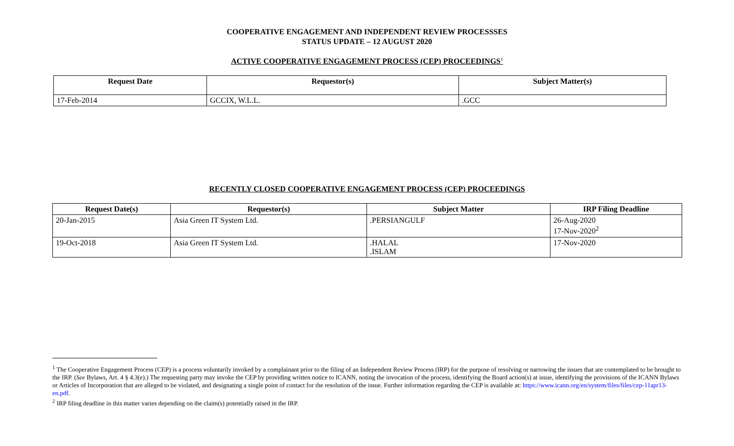COOPERATIVE ENGAGEMENT AND INDEPENDENT REVIEW PROCESSSES
STATUS UPDATE – 12 AUGUST 2020
ACTIVE COOPERATIVE ENGAGEMENT PROCESS (CEP) PROCEEDINGS<sup>1</sup>
| Request Date | Requestor(s) | Subject Matter(s) |
| --- | --- | --- |
| 17-Feb-2014 | GCCIX, W.L.L. | .GCC |
RECENTLY CLOSED COOPERATIVE ENGAGEMENT PROCESS (CEP) PROCEEDINGS
| Request Date(s) | Requestor(s) | Subject Matter | IRP Filing Deadline |
| --- | --- | --- | --- |
| 20-Jan-2015 | Asia Green IT System Ltd. | .PERSIANGULF | 26-Aug-2020 17-Nov-2020<sup>2</sup> |
| 19-Oct-2018 | Asia Green IT System Ltd. | .HALAL .ISLAM | 17-Nov-2020 |
<sup>1</sup> The Cooperative Engagement Process (CEP) is a process voluntarily invoked by a complainant prior to the filing of an Independent Review Process (IRP) for the purpose of resolving or narrowing the issues that are contemplated to be brought to the IRP. (See Bylaws, Art. 4 § 4.3(e).) The requesting party may invoke the CEP by providing written notice to ICANN, noting the invocation of the process, identifying the Board action(s) at issue, identifying the provisions of the ICANN Bylaws or Articles of Incorporation that are alleged to be violated, and designating a single point of contact for the resolution of the issue. Further information regarding the CEP is available at: https://www.icann.org/en/system/files/files/cep-11apr13-en.pdf.
<sup>2</sup> IRP filing deadline in this matter varies depending on the claim(s) potentially raised in the IRP.